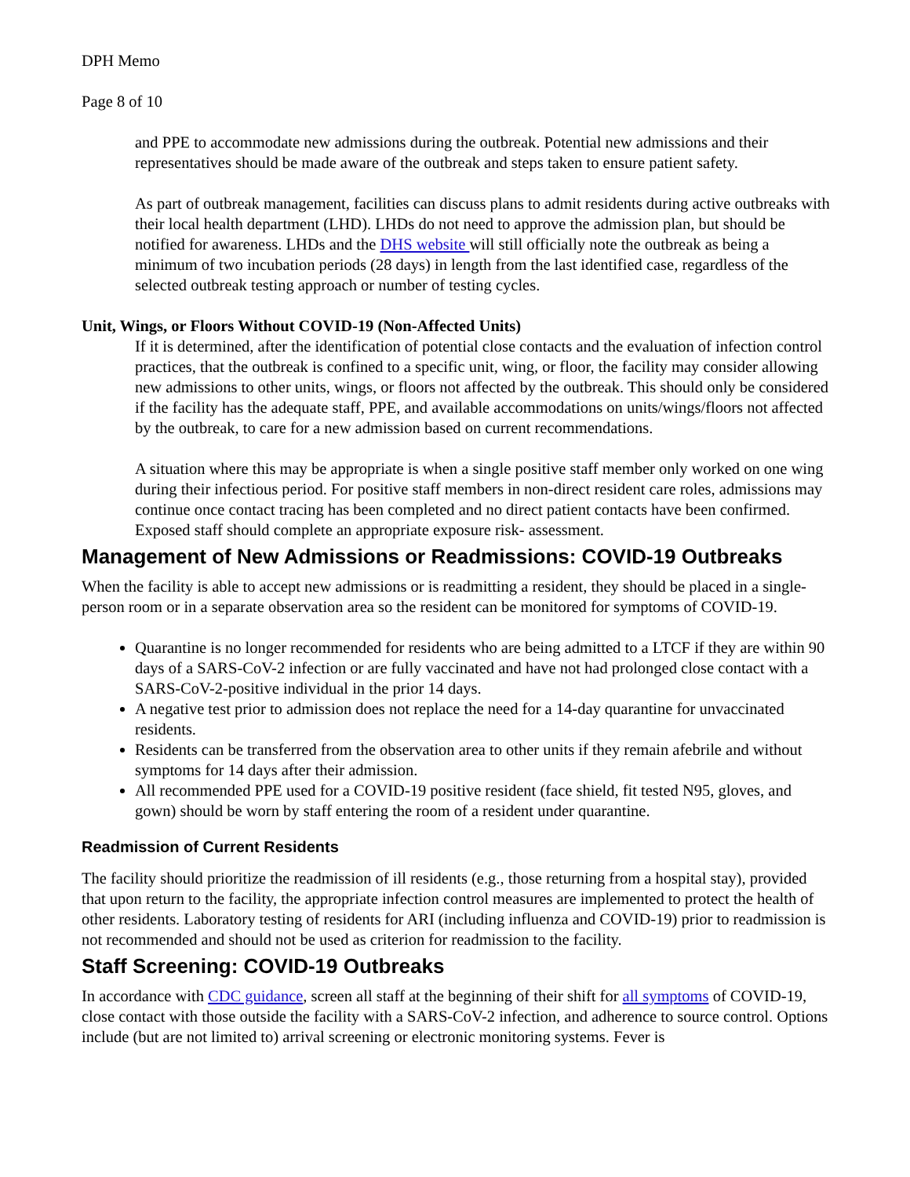DPH Memo
Page 8 of 10
and PPE to accommodate new admissions during the outbreak. Potential new admissions and their representatives should be made aware of the outbreak and steps taken to ensure patient safety.
As part of outbreak management, facilities can discuss plans to admit residents during active outbreaks with their local health department (LHD). LHDs do not need to approve the admission plan, but should be notified for awareness. LHDs and the DHS website will still officially note the outbreak as being a minimum of two incubation periods (28 days) in length from the last identified case, regardless of the selected outbreak testing approach or number of testing cycles.
Unit, Wings, or Floors Without COVID-19 (Non-Affected Units)
If it is determined, after the identification of potential close contacts and the evaluation of infection control practices, that the outbreak is confined to a specific unit, wing, or floor, the facility may consider allowing new admissions to other units, wings, or floors not affected by the outbreak. This should only be considered if the facility has the adequate staff, PPE, and available accommodations on units/wings/floors not affected by the outbreak, to care for a new admission based on current recommendations.
A situation where this may be appropriate is when a single positive staff member only worked on one wing during their infectious period. For positive staff members in non-direct resident care roles, admissions may continue once contact tracing has been completed and no direct patient contacts have been confirmed. Exposed staff should complete an appropriate exposure risk- assessment.
Management of New Admissions or Readmissions: COVID-19 Outbreaks
When the facility is able to accept new admissions or is readmitting a resident, they should be placed in a single-person room or in a separate observation area so the resident can be monitored for symptoms of COVID-19.
Quarantine is no longer recommended for residents who are being admitted to a LTCF if they are within 90 days of a SARS-CoV-2 infection or are fully vaccinated and have not had prolonged close contact with a SARS-CoV-2-positive individual in the prior 14 days.
A negative test prior to admission does not replace the need for a 14-day quarantine for unvaccinated residents.
Residents can be transferred from the observation area to other units if they remain afebrile and without symptoms for 14 days after their admission.
All recommended PPE used for a COVID-19 positive resident (face shield, fit tested N95, gloves, and gown) should be worn by staff entering the room of a resident under quarantine.
Readmission of Current Residents
The facility should prioritize the readmission of ill residents (e.g., those returning from a hospital stay), provided that upon return to the facility, the appropriate infection control measures are implemented to protect the health of other residents. Laboratory testing of residents for ARI (including influenza and COVID-19) prior to readmission is not recommended and should not be used as criterion for readmission to the facility.
Staff Screening: COVID-19 Outbreaks
In accordance with CDC guidance, screen all staff at the beginning of their shift for all symptoms of COVID-19, close contact with those outside the facility with a SARS-CoV-2 infection, and adherence to source control. Options include (but are not limited to) arrival screening or electronic monitoring systems. Fever is